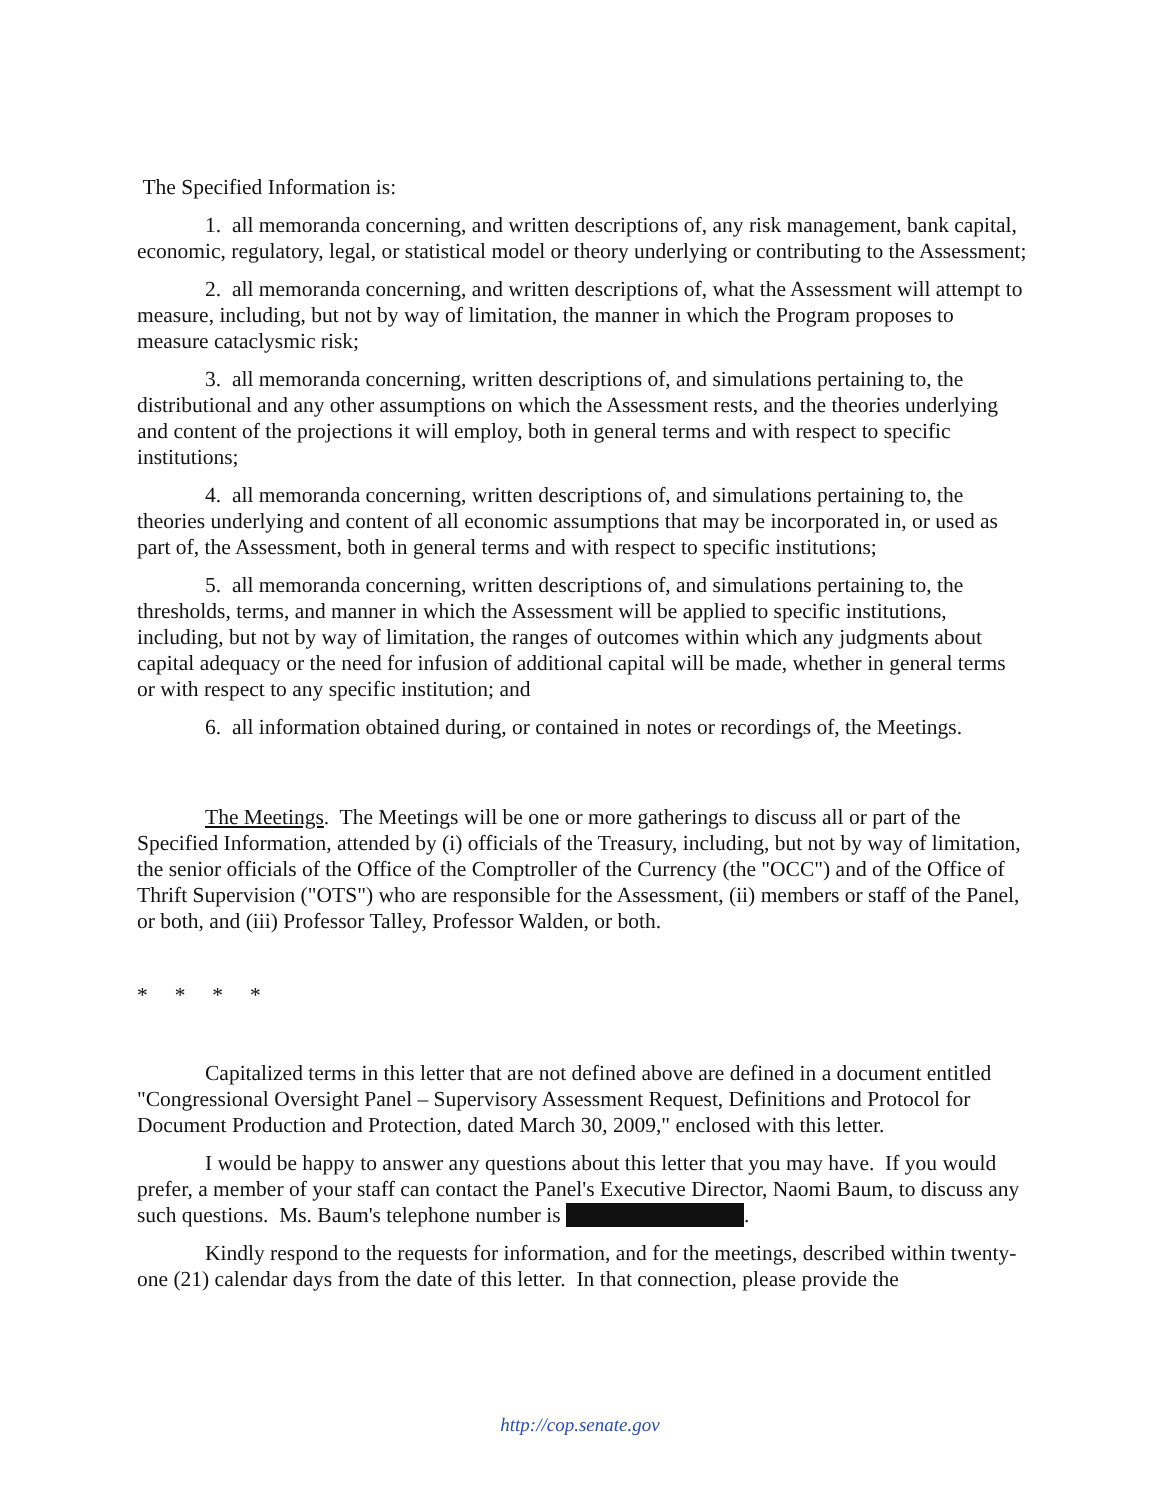The Specified Information is:
1. all memoranda concerning, and written descriptions of, any risk management, bank capital, economic, regulatory, legal, or statistical model or theory underlying or contributing to the Assessment;
2. all memoranda concerning, and written descriptions of, what the Assessment will attempt to measure, including, but not by way of limitation, the manner in which the Program proposes to measure cataclysmic risk;
3. all memoranda concerning, written descriptions of, and simulations pertaining to, the distributional and any other assumptions on which the Assessment rests, and the theories underlying and content of the projections it will employ, both in general terms and with respect to specific institutions;
4. all memoranda concerning, written descriptions of, and simulations pertaining to, the theories underlying and content of all economic assumptions that may be incorporated in, or used as part of, the Assessment, both in general terms and with respect to specific institutions;
5. all memoranda concerning, written descriptions of, and simulations pertaining to, the thresholds, terms, and manner in which the Assessment will be applied to specific institutions, including, but not by way of limitation, the ranges of outcomes within which any judgments about capital adequacy or the need for infusion of additional capital will be made, whether in general terms or with respect to any specific institution; and
6. all information obtained during, or contained in notes or recordings of, the Meetings.
The Meetings. The Meetings will be one or more gatherings to discuss all or part of the Specified Information, attended by (i) officials of the Treasury, including, but not by way of limitation, the senior officials of the Office of the Comptroller of the Currency (the "OCC") and of the Office of Thrift Supervision ("OTS") who are responsible for the Assessment, (ii) members or staff of the Panel, or both, and (iii) Professor Talley, Professor Walden, or both.
* * * *
Capitalized terms in this letter that are not defined above are defined in a document entitled "Congressional Oversight Panel – Supervisory Assessment Request, Definitions and Protocol for Document Production and Protection, dated March 30, 2009," enclosed with this letter.
I would be happy to answer any questions about this letter that you may have. If you would prefer, a member of your staff can contact the Panel's Executive Director, Naomi Baum, to discuss any such questions. Ms. Baum's telephone number is .
Kindly respond to the requests for information, and for the meetings, described within twenty-one (21) calendar days from the date of this letter. In that connection, please provide the
http://cop.senate.gov